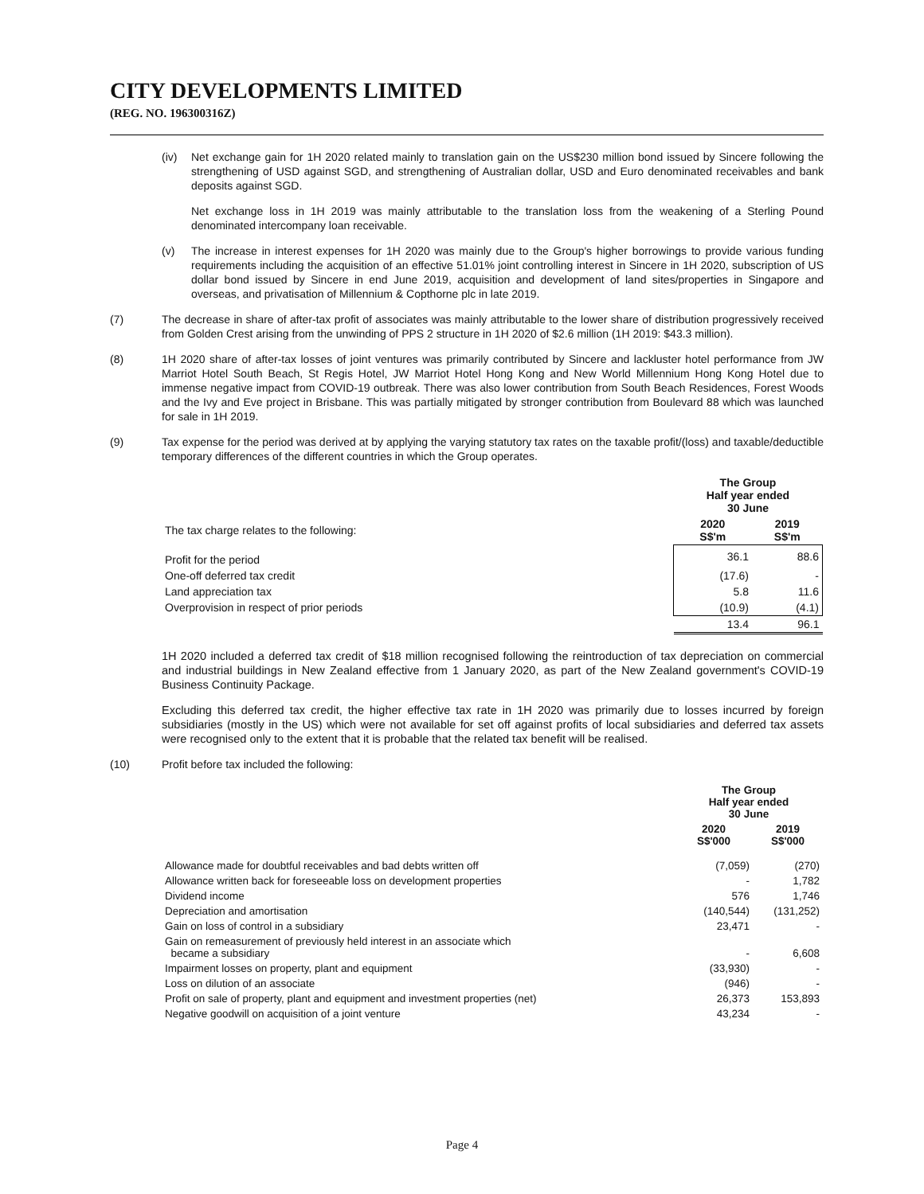CITY DEVELOPMENTS LIMITED
(REG. NO. 196300316Z)
(iv) Net exchange gain for 1H 2020 related mainly to translation gain on the US$230 million bond issued by Sincere following the strengthening of USD against SGD, and strengthening of Australian dollar, USD and Euro denominated receivables and bank deposits against SGD.
Net exchange loss in 1H 2019 was mainly attributable to the translation loss from the weakening of a Sterling Pound denominated intercompany loan receivable.
(v) The increase in interest expenses for 1H 2020 was mainly due to the Group's higher borrowings to provide various funding requirements including the acquisition of an effective 51.01% joint controlling interest in Sincere in 1H 2020, subscription of US dollar bond issued by Sincere in end June 2019, acquisition and development of land sites/properties in Singapore and overseas, and privatisation of Millennium & Copthorne plc in late 2019.
(7) The decrease in share of after-tax profit of associates was mainly attributable to the lower share of distribution progressively received from Golden Crest arising from the unwinding of PPS 2 structure in 1H 2020 of $2.6 million (1H 2019: $43.3 million).
(8) 1H 2020 share of after-tax losses of joint ventures was primarily contributed by Sincere and lackluster hotel performance from JW Marriot Hotel South Beach, St Regis Hotel, JW Marriot Hotel Hong Kong and New World Millennium Hong Kong Hotel due to immense negative impact from COVID-19 outbreak. There was also lower contribution from South Beach Residences, Forest Woods and the Ivy and Eve project in Brisbane. This was partially mitigated by stronger contribution from Boulevard 88 which was launched for sale in 1H 2019.
(9) Tax expense for the period was derived at by applying the varying statutory tax rates on the taxable profit/(loss) and taxable/deductible temporary differences of the different countries in which the Group operates.
| | The Group Half year ended 30 June | |
| The tax charge relates to the following: | 2020 S$'m | 2019 S$'m |
| Profit for the period | 36.1 | 88.6 |
| One-off deferred tax credit | (17.6) | - |
| Land appreciation tax | 5.8 | 11.6 |
| Overprovision in respect of prior periods | (10.9) | (4.1) |
| | 13.4 | 96.1 |
1H 2020 included a deferred tax credit of $18 million recognised following the reintroduction of tax depreciation on commercial and industrial buildings in New Zealand effective from 1 January 2020, as part of the New Zealand government's COVID-19 Business Continuity Package.
Excluding this deferred tax credit, the higher effective tax rate in 1H 2020 was primarily due to losses incurred by foreign subsidiaries (mostly in the US) which were not available for set off against profits of local subsidiaries and deferred tax assets were recognised only to the extent that it is probable that the related tax benefit will be realised.
(10) Profit before tax included the following:
| | The Group Half year ended 30 June | |
| | 2020 S$'000 | 2019 S$'000 |
| Allowance made for doubtful receivables and bad debts written off | (7,059) | (270) |
| Allowance written back for foreseeable loss on development properties | - | 1,782 |
| Dividend income | 576 | 1,746 |
| Depreciation and amortisation | (140,544) | (131,252) |
| Gain on loss of control in a subsidiary | 23,471 | - |
| Gain on remeasurement of previously held interest in an associate which became a subsidiary | - | 6,608 |
| Impairment losses on property, plant and equipment | (33,930) | - |
| Loss on dilution of an associate | (946) | - |
| Profit on sale of property, plant and equipment and investment properties (net) | 26,373 | 153,893 |
| Negative goodwill on acquisition of a joint venture | 43,234 | - |
Page 4